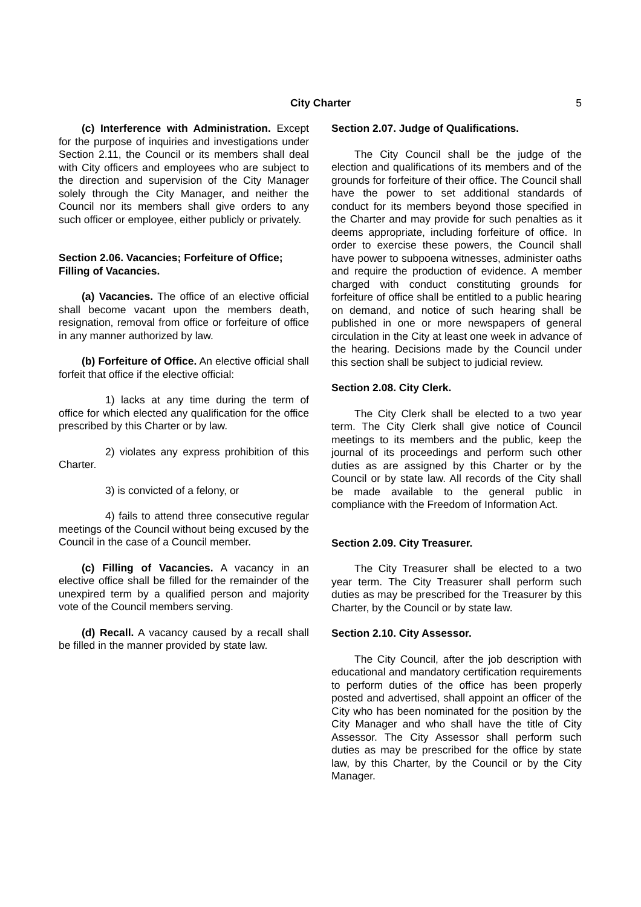City Charter
5
(c) Interference with Administration. Except for the purpose of inquiries and investigations under Section 2.11, the Council or its members shall deal with City officers and employees who are subject to the direction and supervision of the City Manager solely through the City Manager, and neither the Council nor its members shall give orders to any such officer or employee, either publicly or privately.
Section 2.06. Vacancies; Forfeiture of Office; Filling of Vacancies.
(a) Vacancies. The office of an elective official shall become vacant upon the members death, resignation, removal from office or forfeiture of office in any manner authorized by law.
(b) Forfeiture of Office. An elective official shall forfeit that office if the elective official:
1) lacks at any time during the term of office for which elected any qualification for the office prescribed by this Charter or by law.
2) violates any express prohibition of this Charter.
3) is convicted of a felony, or
4) fails to attend three consecutive regular meetings of the Council without being excused by the Council in the case of a Council member.
(c) Filling of Vacancies. A vacancy in an elective office shall be filled for the remainder of the unexpired term by a qualified person and majority vote of the Council members serving.
(d) Recall. A vacancy caused by a recall shall be filled in the manner provided by state law.
Section 2.07. Judge of Qualifications.
The City Council shall be the judge of the election and qualifications of its members and of the grounds for forfeiture of their office. The Council shall have the power to set additional standards of conduct for its members beyond those specified in the Charter and may provide for such penalties as it deems appropriate, including forfeiture of office. In order to exercise these powers, the Council shall have power to subpoena witnesses, administer oaths and require the production of evidence. A member charged with conduct constituting grounds for forfeiture of office shall be entitled to a public hearing on demand, and notice of such hearing shall be published in one or more newspapers of general circulation in the City at least one week in advance of the hearing. Decisions made by the Council under this section shall be subject to judicial review.
Section 2.08. City Clerk.
The City Clerk shall be elected to a two year term. The City Clerk shall give notice of Council meetings to its members and the public, keep the journal of its proceedings and perform such other duties as are assigned by this Charter or by the Council or by state law. All records of the City shall be made available to the general public in compliance with the Freedom of Information Act.
Section 2.09. City Treasurer.
The City Treasurer shall be elected to a two year term. The City Treasurer shall perform such duties as may be prescribed for the Treasurer by this Charter, by the Council or by state law.
Section 2.10. City Assessor.
The City Council, after the job description with educational and mandatory certification requirements to perform duties of the office has been properly posted and advertised, shall appoint an officer of the City who has been nominated for the position by the City Manager and who shall have the title of City Assessor. The City Assessor shall perform such duties as may be prescribed for the office by state law, by this Charter, by the Council or by the City Manager.